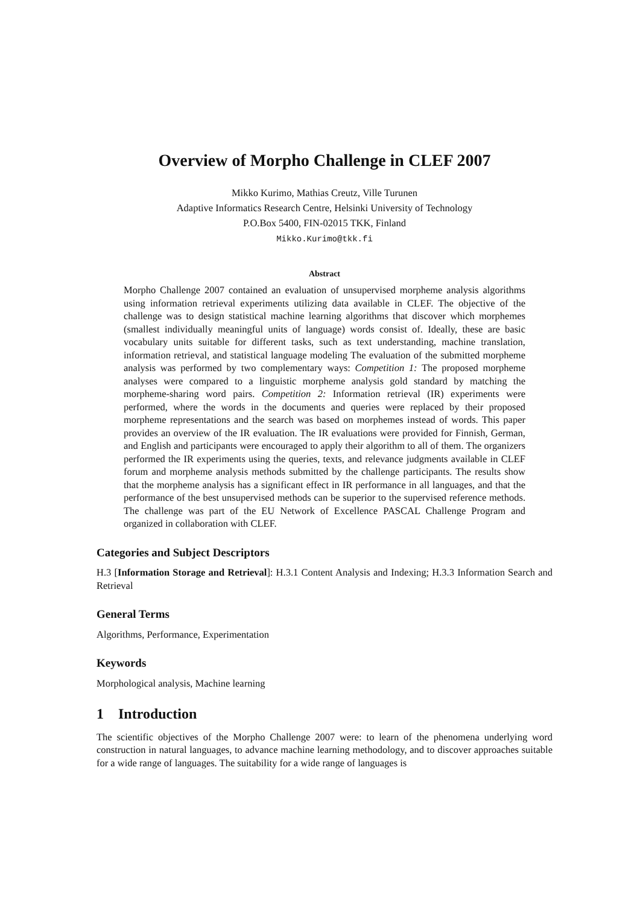Overview of Morpho Challenge in CLEF 2007
Mikko Kurimo, Mathias Creutz, Ville Turunen
Adaptive Informatics Research Centre, Helsinki University of Technology
P.O.Box 5400, FIN-02015 TKK, Finland
Mikko.Kurimo@tkk.fi
Abstract
Morpho Challenge 2007 contained an evaluation of unsupervised morpheme analysis algorithms using information retrieval experiments utilizing data available in CLEF. The objective of the challenge was to design statistical machine learning algorithms that discover which morphemes (smallest individually meaningful units of language) words consist of. Ideally, these are basic vocabulary units suitable for different tasks, such as text understanding, machine translation, information retrieval, and statistical language modeling The evaluation of the submitted morpheme analysis was performed by two complementary ways: Competition 1: The proposed morpheme analyses were compared to a linguistic morpheme analysis gold standard by matching the morpheme-sharing word pairs. Competition 2: Information retrieval (IR) experiments were performed, where the words in the documents and queries were replaced by their proposed morpheme representations and the search was based on morphemes instead of words. This paper provides an overview of the IR evaluation. The IR evaluations were provided for Finnish, German, and English and participants were encouraged to apply their algorithm to all of them. The organizers performed the IR experiments using the queries, texts, and relevance judgments available in CLEF forum and morpheme analysis methods submitted by the challenge participants. The results show that the morpheme analysis has a significant effect in IR performance in all languages, and that the performance of the best unsupervised methods can be superior to the supervised reference methods. The challenge was part of the EU Network of Excellence PASCAL Challenge Program and organized in collaboration with CLEF.
Categories and Subject Descriptors
H.3 [Information Storage and Retrieval]: H.3.1 Content Analysis and Indexing; H.3.3 Information Search and Retrieval
General Terms
Algorithms, Performance, Experimentation
Keywords
Morphological analysis, Machine learning
1 Introduction
The scientific objectives of the Morpho Challenge 2007 were: to learn of the phenomena underlying word construction in natural languages, to advance machine learning methodology, and to discover approaches suitable for a wide range of languages. The suitability for a wide range of languages is